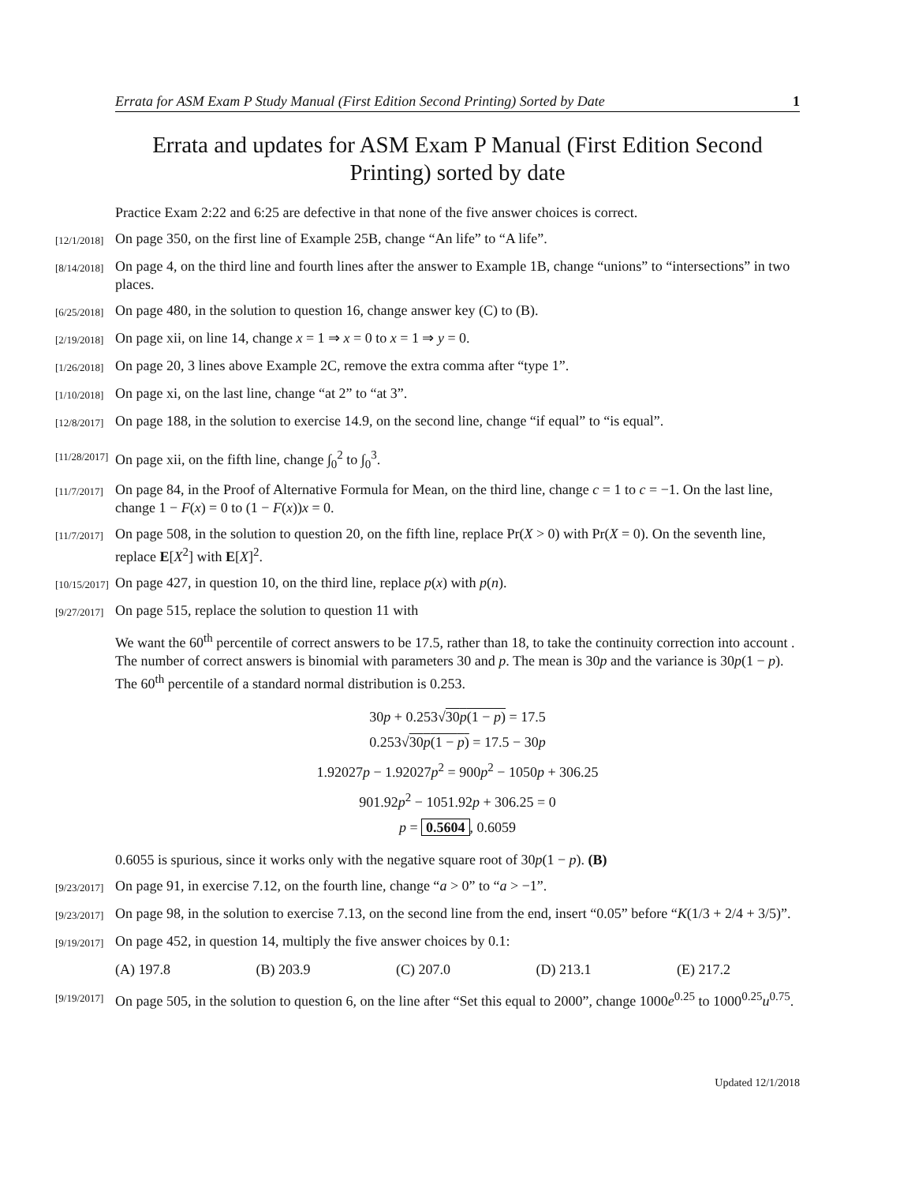Errata for ASM Exam P Study Manual (First Edition Second Printing) Sorted by Date 1
Errata and updates for ASM Exam P Manual (First Edition Second Printing) sorted by date
Practice Exam 2:22 and 6:25 are defective in that none of the five answer choices is correct.
[12/1/2018] On page 350, on the first line of Example 25B, change “An life” to “A life”.
[8/14/2018] On page 4, on the third line and fourth lines after the answer to Example 1B, change “unions” to “intersections” in two places.
[6/25/2018] On page 480, in the solution to question 16, change answer key (C) to (B).
[2/19/2018] On page xii, on line 14, change x = 1 ⇒ x = 0 to x = 1 ⇒ y = 0.
[1/26/2018] On page 20, 3 lines above Example 2C, remove the extra comma after “type 1”.
[1/10/2018] On page xi, on the last line, change “at 2” to “at 3”.
[12/8/2017] On page 188, in the solution to exercise 14.9, on the second line, change “if equal” to “is equal”.
[11/28/2017] On page xii, on the fifth line, change ∫<sub>0</sub><sup>2</sup> to ∫<sub>0</sub><sup>3</sup>.
[11/7/2017] On page 84, in the Proof of Alternative Formula for Mean, on the third line, change c = 1 to c = −1. On the last line, change 1 − F(x) = 0 to (1 − F(x))x = 0.
[11/7/2017] On page 508, in the solution to question 20, on the fifth line, replace Pr(X > 0) with Pr(X = 0). On the seventh line, replace E[X<sup>2</sup>] with E[X]<sup>2</sup>.
[10/15/2017] On page 427, in question 10, on the third line, replace p(x) with p(n).
[9/27/2017] On page 515, replace the solution to question 11 with
We want the 60<sup>th</sup> percentile of correct answers to be 17.5, rather than 18, to take the continuity correction into account . The number of correct answers is binomial with parameters 30 and p. The mean is 30p and the variance is 30p(1 − p). The 60<sup>th</sup> percentile of a standard normal distribution is 0.253.
30p + 0.253√30p(1 − p) = 17.5
0.253√30p(1 − p) = 17.5 − 30p
1.92027p − 1.92027p<sup>2</sup> = 900p<sup>2</sup> − 1050p + 306.25
901.92p<sup>2</sup> − 1051.92p + 306.25 = 0
p = 0.5604, 0.6059
0.6055 is spurious, since it works only with the negative square root of 30p(1 − p). (B)
[9/23/2017] On page 91, in exercise 7.12, on the fourth line, change “a > 0” to “a > −1”.
[9/23/2017] On page 98, in the solution to exercise 7.13, on the second line from the end, insert “0.05” before “K(1/3 + 2/4 + 3/5)”.
[9/19/2017] On page 452, in question 14, multiply the five answer choices by 0.1:
(A) 197.8 (B) 203.9 (C) 207.0 (D) 213.1 (E) 217.2
[9/19/2017] On page 505, in the solution to question 6, on the line after “Set this equal to 2000”, change 1000e<sup>0.25</sup> to 1000<sup>0.25</sup>u<sup>0.75</sup>.
Updated 12/1/2018